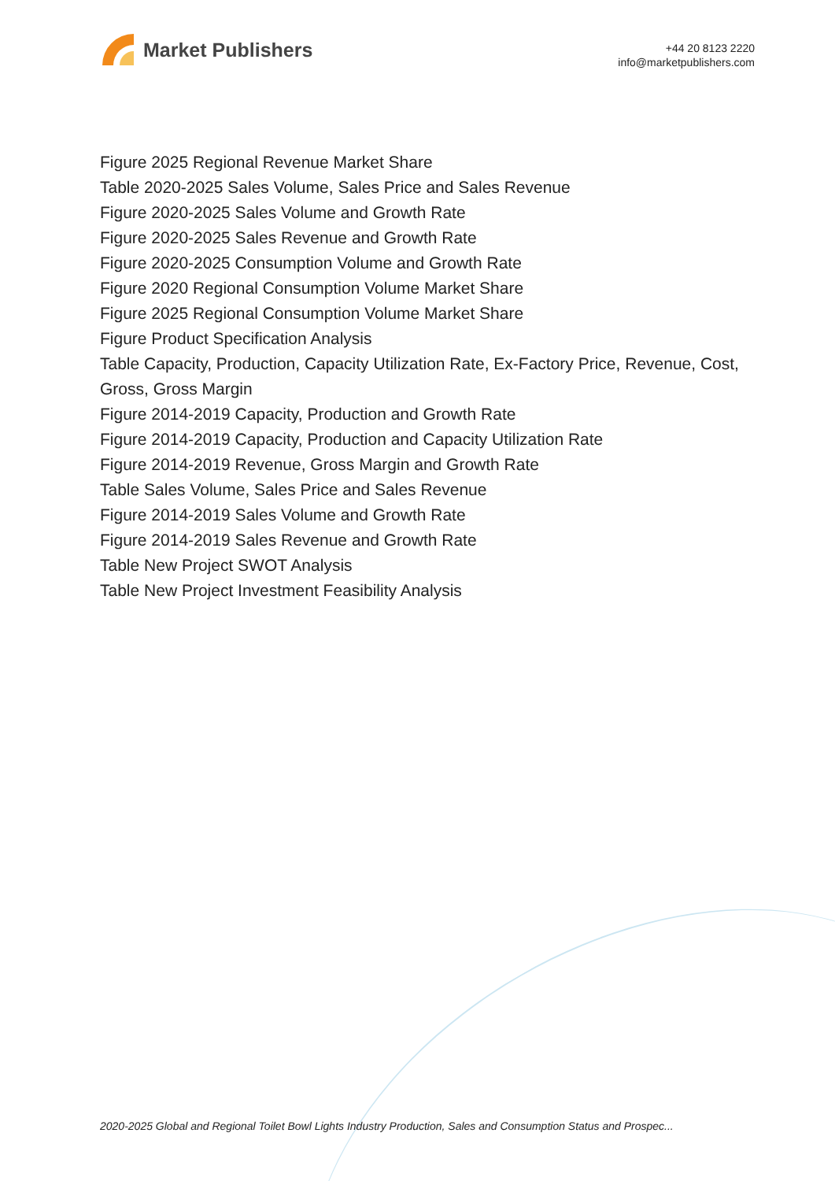Market Publishers
+44 20 8123 2220
info@marketpublishers.com
Figure 2025 Regional Revenue Market Share
Table 2020-2025 Sales Volume, Sales Price and Sales Revenue
Figure 2020-2025 Sales Volume and Growth Rate
Figure 2020-2025 Sales Revenue and Growth Rate
Figure 2020-2025 Consumption Volume and Growth Rate
Figure 2020 Regional Consumption Volume Market Share
Figure 2025 Regional Consumption Volume Market Share
Figure Product Specification Analysis
Table Capacity, Production, Capacity Utilization Rate, Ex-Factory Price, Revenue, Cost, Gross, Gross Margin
Figure 2014-2019 Capacity, Production and Growth Rate
Figure 2014-2019 Capacity, Production and Capacity Utilization Rate
Figure 2014-2019 Revenue, Gross Margin and Growth Rate
Table Sales Volume, Sales Price and Sales Revenue
Figure 2014-2019 Sales Volume and Growth Rate
Figure 2014-2019 Sales Revenue and Growth Rate
Table New Project SWOT Analysis
Table New Project Investment Feasibility Analysis
2020-2025 Global and Regional Toilet Bowl Lights Industry Production, Sales and Consumption Status and Prospec...